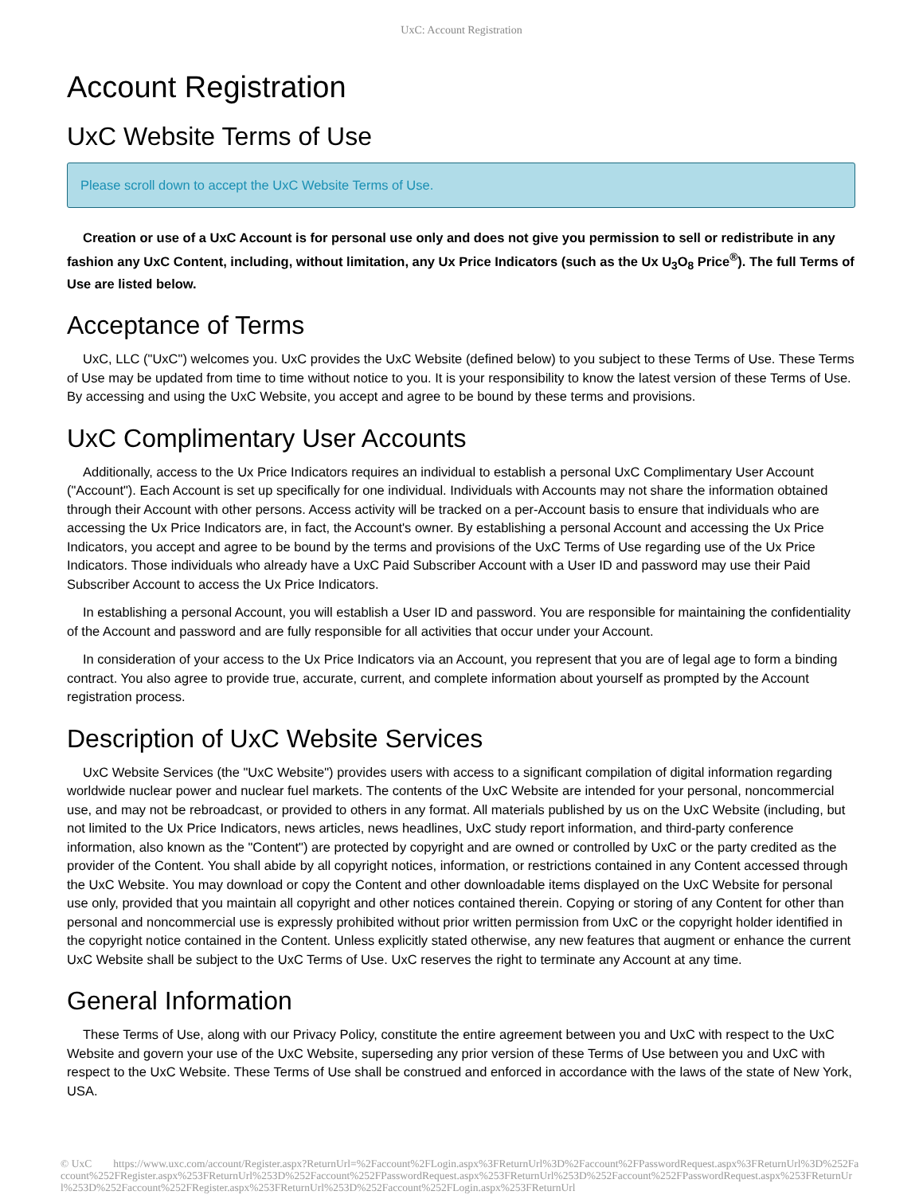UxC: Account Registration
Account Registration
UxC Website Terms of Use
Please scroll down to accept the UxC Website Terms of Use.
Creation or use of a UxC Account is for personal use only and does not give you permission to sell or redistribute in any fashion any UxC Content, including, without limitation, any Ux Price Indicators (such as the Ux U<sub>3</sub>O<sub>8</sub> Price<sup>®</sup>). The full Terms of Use are listed below.
Acceptance of Terms
UxC, LLC ("UxC") welcomes you. UxC provides the UxC Website (defined below) to you subject to these Terms of Use. These Terms of Use may be updated from time to time without notice to you. It is your responsibility to know the latest version of these Terms of Use. By accessing and using the UxC Website, you accept and agree to be bound by these terms and provisions.
UxC Complimentary User Accounts
Additionally, access to the Ux Price Indicators requires an individual to establish a personal UxC Complimentary User Account ("Account"). Each Account is set up specifically for one individual. Individuals with Accounts may not share the information obtained through their Account with other persons. Access activity will be tracked on a per-Account basis to ensure that individuals who are accessing the Ux Price Indicators are, in fact, the Account's owner. By establishing a personal Account and accessing the Ux Price Indicators, you accept and agree to be bound by the terms and provisions of the UxC Terms of Use regarding use of the Ux Price Indicators. Those individuals who already have a UxC Paid Subscriber Account with a User ID and password may use their Paid Subscriber Account to access the Ux Price Indicators.
In establishing a personal Account, you will establish a User ID and password. You are responsible for maintaining the confidentiality of the Account and password and are fully responsible for all activities that occur under your Account.
In consideration of your access to the Ux Price Indicators via an Account, you represent that you are of legal age to form a binding contract. You also agree to provide true, accurate, current, and complete information about yourself as prompted by the Account registration process.
Description of UxC Website Services
UxC Website Services (the "UxC Website") provides users with access to a significant compilation of digital information regarding worldwide nuclear power and nuclear fuel markets. The contents of the UxC Website are intended for your personal, noncommercial use, and may not be rebroadcast, or provided to others in any format. All materials published by us on the UxC Website (including, but not limited to the Ux Price Indicators, news articles, news headlines, UxC study report information, and third-party conference information, also known as the "Content") are protected by copyright and are owned or controlled by UxC or the party credited as the provider of the Content. You shall abide by all copyright notices, information, or restrictions contained in any Content accessed through the UxC Website. You may download or copy the Content and other downloadable items displayed on the UxC Website for personal use only, provided that you maintain all copyright and other notices contained therein. Copying or storing of any Content for other than personal and noncommercial use is expressly prohibited without prior written permission from UxC or the copyright holder identified in the copyright notice contained in the Content. Unless explicitly stated otherwise, any new features that augment or enhance the current UxC Website shall be subject to the UxC Terms of Use. UxC reserves the right to terminate any Account at any time.
General Information
These Terms of Use, along with our Privacy Policy, constitute the entire agreement between you and UxC with respect to the UxC Website and govern your use of the UxC Website, superseding any prior version of these Terms of Use between you and UxC with respect to the UxC Website. These Terms of Use shall be construed and enforced in accordance with the laws of the state of New York, USA.
© UxC https://www.uxc.com/account/Register.aspx?ReturnUrl=%2Faccount%2FLogin.aspx%3FReturnUrl%3D%2Faccount%2FPasswordRequest.aspx%3FReturnUrl%3D%252Faccount%252FRegister.aspx%253FReturnUrl%253D%252Faccount%252FPasswordRequest.aspx%253FReturnUrl%253D%252Faccount%252FPasswordRequest.aspx%253FReturnUrl%253D%252Faccount%252FRegister.aspx%253FReturnUrl%253D%252Faccount%252FLogin.aspx%253FReturnUrl